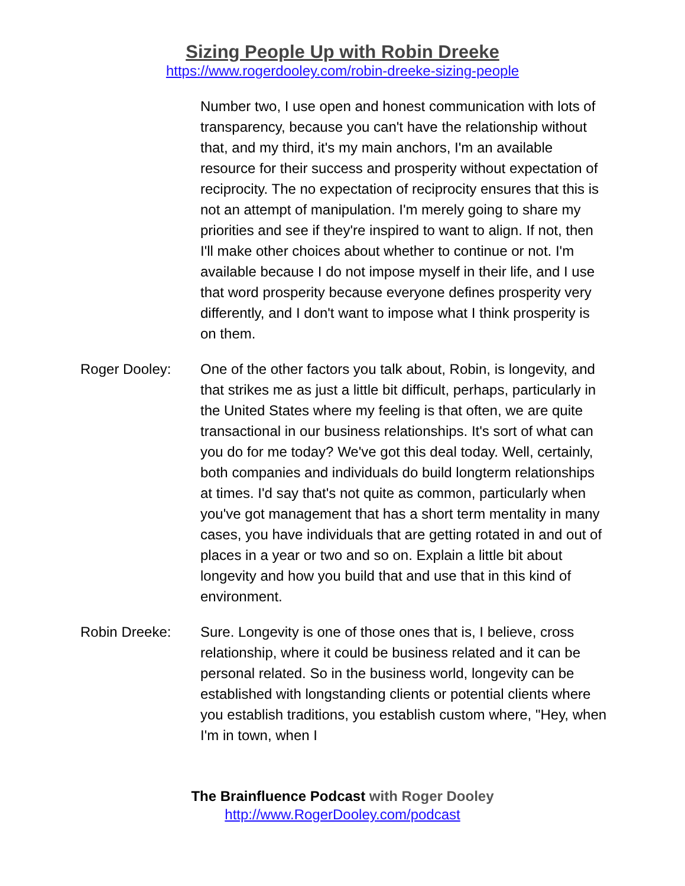Sizing People Up with Robin Dreeke
https://www.rogerdooley.com/robin-dreeke-sizing-people
Number two, I use open and honest communication with lots of transparency, because you can't have the relationship without that, and my third, it's my main anchors, I'm an available resource for their success and prosperity without expectation of reciprocity. The no expectation of reciprocity ensures that this is not an attempt of manipulation. I'm merely going to share my priorities and see if they're inspired to want to align. If not, then I'll make other choices about whether to continue or not. I'm available because I do not impose myself in their life, and I use that word prosperity because everyone defines prosperity very differently, and I don't want to impose what I think prosperity is on them.
Roger Dooley: One of the other factors you talk about, Robin, is longevity, and that strikes me as just a little bit difficult, perhaps, particularly in the United States where my feeling is that often, we are quite transactional in our business relationships. It's sort of what can you do for me today? We've got this deal today. Well, certainly, both companies and individuals do build longterm relationships at times. I'd say that's not quite as common, particularly when you've got management that has a short term mentality in many cases, you have individuals that are getting rotated in and out of places in a year or two and so on. Explain a little bit about longevity and how you build that and use that in this kind of environment.
Robin Dreeke: Sure. Longevity is one of those ones that is, I believe, cross relationship, where it could be business related and it can be personal related. So in the business world, longevity can be established with longstanding clients or potential clients where you establish traditions, you establish custom where, "Hey, when I'm in town, when I
The Brainfluence Podcast with Roger Dooley
http://www.RogerDooley.com/podcast